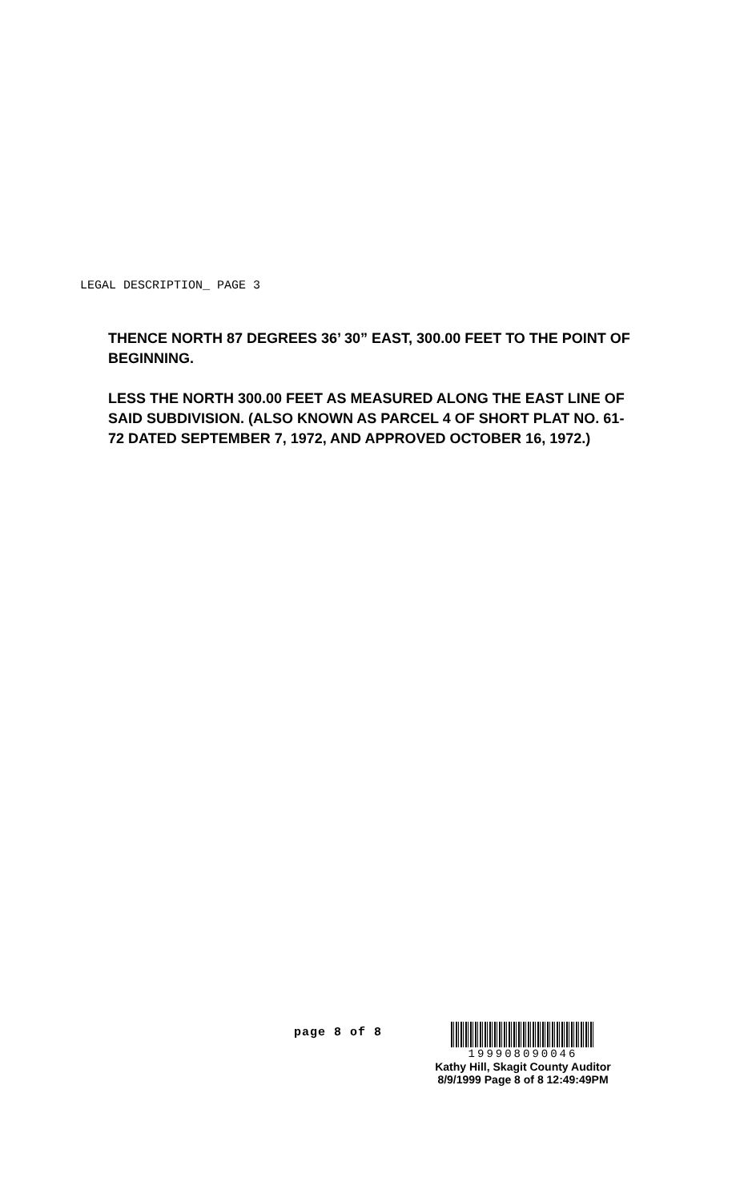LEGAL DESCRIPTION_ PAGE 3
THENCE NORTH 87 DEGREES 36’ 30” EAST, 300.00 FEET TO THE POINT OF BEGINNING.
LESS THE NORTH 300.00 FEET AS MEASURED ALONG THE EAST LINE OF SAID SUBDIVISION. (ALSO KNOWN AS PARCEL 4 OF SHORT PLAT NO. 61-72 DATED SEPTEMBER 7, 1972, AND APPROVED OCTOBER 16, 1972.)
page 8 of 8
199908090046
Kathy Hill, Skagit County Auditor
8/9/1999 Page 8 of 8 12:49:49PM